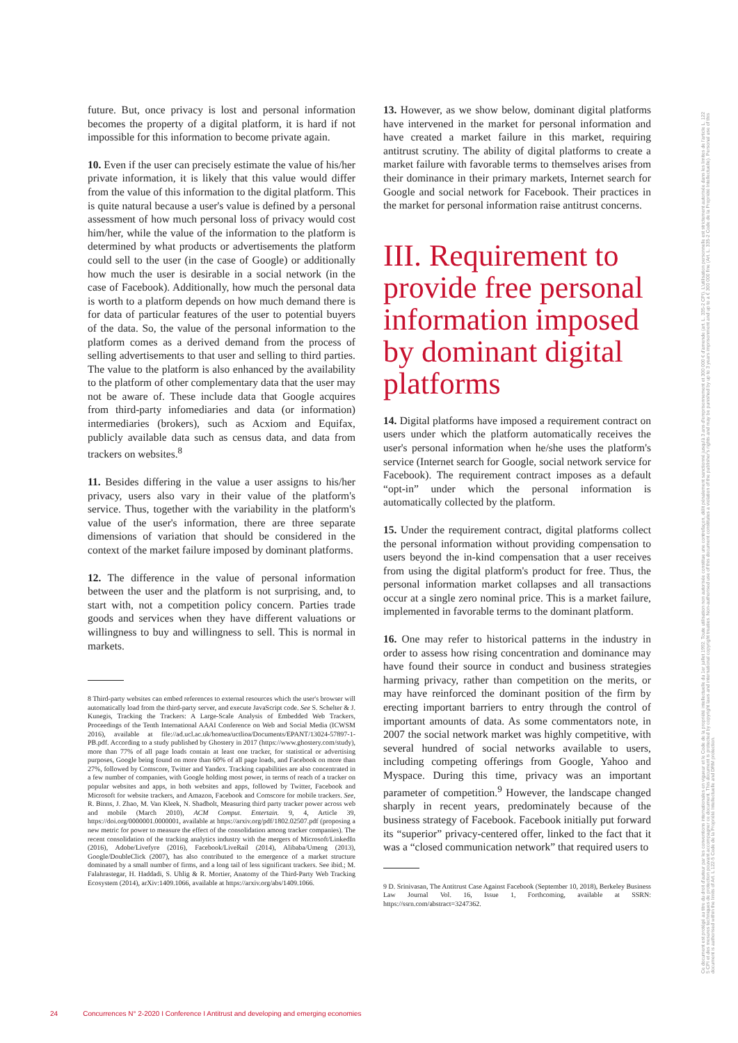future. But, once privacy is lost and personal information becomes the property of a digital platform, it is hard if not impossible for this information to become private again.
10. Even if the user can precisely estimate the value of his/her private information, it is likely that this value would differ from the value of this information to the digital platform. This is quite natural because a user's value is defined by a personal assessment of how much personal loss of privacy would cost him/her, while the value of the information to the platform is determined by what products or advertisements the platform could sell to the user (in the case of Google) or additionally how much the user is desirable in a social network (in the case of Facebook). Additionally, how much the personal data is worth to a platform depends on how much demand there is for data of particular features of the user to potential buyers of the data. So, the value of the personal information to the platform comes as a derived demand from the process of selling advertisements to that user and selling to third parties. The value to the platform is also enhanced by the availability to the platform of other complementary data that the user may not be aware of. These include data that Google acquires from third-party infomediaries and data (or information) intermediaries (brokers), such as Acxiom and Equifax, publicly available data such as census data, and data from trackers on websites.<sup>8</sup>
11. Besides differing in the value a user assigns to his/her privacy, users also vary in their value of the platform's service. Thus, together with the variability in the platform's value of the user's information, there are three separate dimensions of variation that should be considered in the context of the market failure imposed by dominant platforms.
12. The difference in the value of personal information between the user and the platform is not surprising, and, to start with, not a competition policy concern. Parties trade goods and services when they have different valuations or willingness to buy and willingness to sell. This is normal in markets.
8 Third-party websites can embed references to external resources which the user's browser will automatically load from the third-party server, and execute JavaScript code. See S. Schelter & J. Kunegis, Tracking the Trackers: A Large-Scale Analysis of Embedded Web Trackers, Proceedings of the Tenth International AAAI Conference on Web and Social Media (ICWSM 2016), available at file://ad.ucl.ac.uk/homea/uctlioa/Documents/EPANT/13024-57897-1-PB.pdf. According to a study published by Ghostery in 2017 (https://www.ghostery.com/study), more than 77% of all page loads contain at least one tracker, for statistical or advertising purposes, Google being found on more than 60% of all page loads, and Facebook on more than 27%, followed by Comscore, Twitter and Yandex. Tracking capabilities are also concentrated in a few number of companies, with Google holding most power, in terms of reach of a tracker on popular websites and apps, in both websites and apps, followed by Twitter, Facebook and Microsoft for website trackers, and Amazon, Facebook and Comscore for mobile trackers. See, R. Binns, J. Zhao, M. Van Kleek, N. Shadbolt, Measuring third party tracker power across web and mobile (March 2010), ACM Comput. Entertain. 9, 4, Article 39, https://doi.org/0000001.0000001, available at https://arxiv.org/pdf/1802.02507.pdf (proposing a new metric for power to measure the effect of the consolidation among tracker companies). The recent consolidation of the tracking analytics industry with the mergers of Microsoft/LinkedIn (2016), Adobe/Livefyre (2016), Facebook/LiveRail (2014), Alibaba/Umeng (2013), Google/DoubleClick (2007), has also contributed to the emergence of a market structure dominated by a small number of firms, and a long tail of less significant trackers. See ibid.; M. Falahrastegar, H. Haddadi, S. Uhlig & R. Mortier, Anatomy of the Third-Party Web Tracking Ecosystem (2014), arXiv:1409.1066, available at https://arxiv.org/abs/1409.1066.
13. However, as we show below, dominant digital platforms have intervened in the market for personal information and have created a market failure in this market, requiring antitrust scrutiny. The ability of digital platforms to create a market failure with favorable terms to themselves arises from their dominance in their primary markets, Internet search for Google and social network for Facebook. Their practices in the market for personal information raise antitrust concerns.
III. Requirement to provide free personal information imposed by dominant digital platforms
14. Digital platforms have imposed a requirement contract on users under which the platform automatically receives the user's personal information when he/she uses the platform's service (Internet search for Google, social network service for Facebook). The requirement contract imposes as a default “opt-in” under which the personal information is automatically collected by the platform.
15. Under the requirement contract, digital platforms collect the personal information without providing compensation to users beyond the in-kind compensation that a user receives from using the digital platform's product for free. Thus, the personal information market collapses and all transactions occur at a single zero nominal price. This is a market failure, implemented in favorable terms to the dominant platform.
16. One may refer to historical patterns in the industry in order to assess how rising concentration and dominance may have found their source in conduct and business strategies harming privacy, rather than competition on the merits, or may have reinforced the dominant position of the firm by erecting important barriers to entry through the control of important amounts of data. As some commentators note, in 2007 the social network market was highly competitive, with several hundred of social networks available to users, including competing offerings from Google, Yahoo and Myspace. During this time, privacy was an important parameter of competition.<sup>9</sup> However, the landscape changed sharply in recent years, predominately because of the business strategy of Facebook. Facebook initially put forward its “superior” privacy-centered offer, linked to the fact that it was a “closed communication network” that required users to
9 D. Srinivasan, The Antitrust Case Against Facebook (September 10, 2018), Berkeley Business Law Journal Vol. 16, Issue 1, Forthcoming, available at SSRN: https://ssrn.com/abstract=3247362.
24 Concurrences N° 2-2020 I Conference I Antitrust and developing and emerging economies
Ce document est protégé au titre du droit d'auteur par les conventions internationales en vigueur et le Code de la propriété intellectuelle du 1er juillet 1992. Toute utilisation non autorisée constitue une contrefaçon, délit pénalement sanctionné jusqu'à 3 ans d'emprisonnement et 300 000 € d'amende (art. L. 335-2 CPI). L'utilisation personnelle est strictement autorisée dans les limites de l'article L. 122 5 CPI et des mesures techniques de protection pouvant accompagner ce document. This document is protected by copyright laws and international copyright treaties. Non-authorised use of this document constitutes a violation of the publisher's rights and may be punished by up to 3 years imprisonment and up to a € 300 000 fine (Art. L. 335-2 Code de la Propriété Intellectuelle). Personal use of this document is authorised within the limits of Art. L 122-5 Code de la Propriété Intellectuelle and DRM protection.